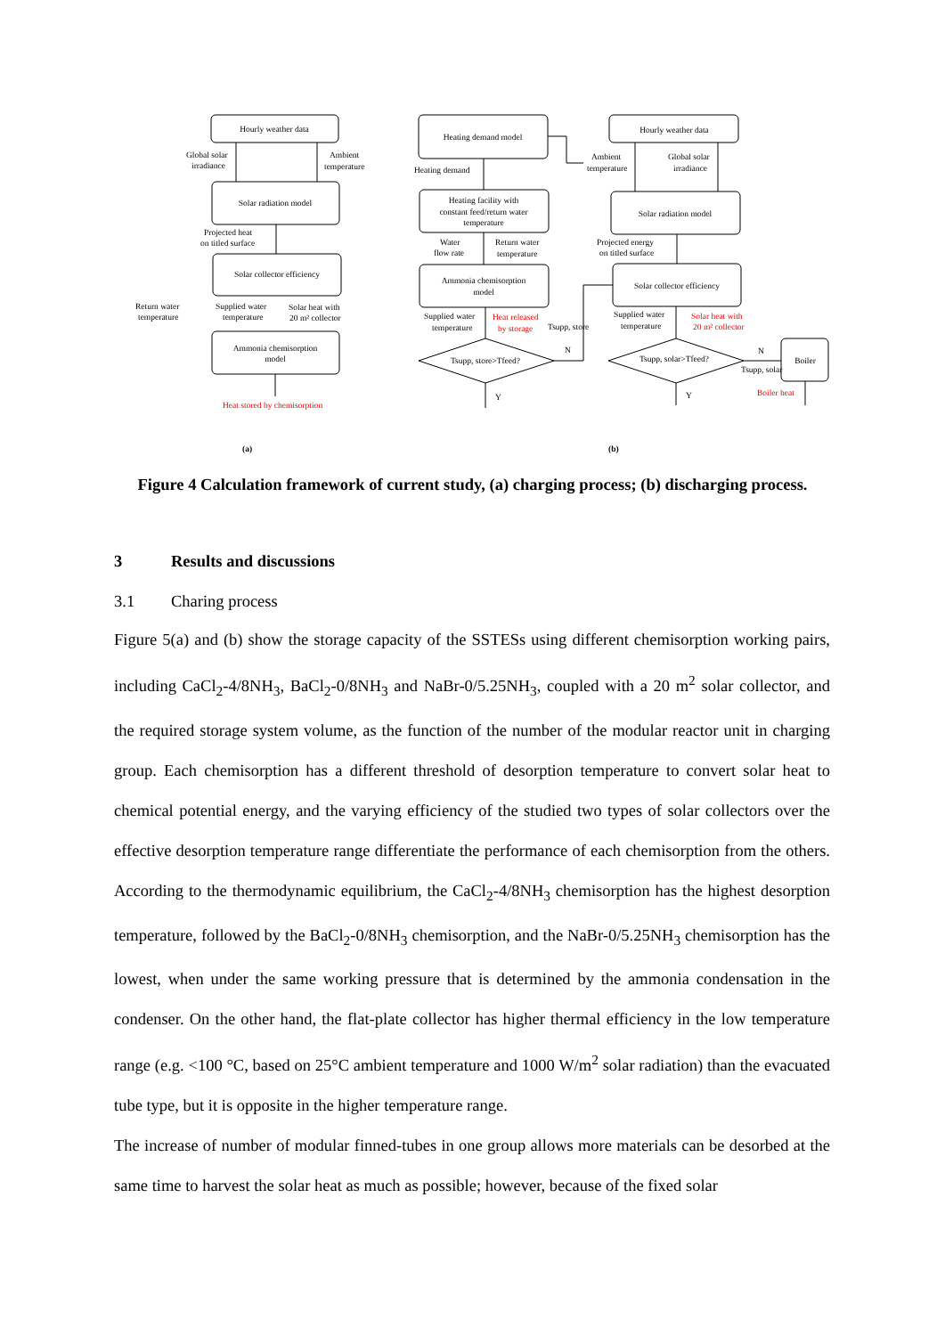Hourly weather data
Solar radiation model
Solar collector efficiency
Ammonia chemisorption
model
Global solar
irradiance
Ambient
temperature
Projected heat
on titled surface
Return water
temperature
Supplied water
temperature
Solar heat with
20 m² collector
Heat stored by chemisorption
(a)
(b)
Heating demand model
Heating facility with
constant feed/return water
temperature
Ammonia chemisorption
model
Tsupp, store>Tfeed?
Hourly weather data
Solar radiation model
Solar collector efficiency
Tsupp, solar>Tfeed?
Boiler
Heating demand
Ambient
temperature
Global solar
irradiance
Water
flow rate
Return water
temperature
Projected energy
on titled surface
Supplied water
temperature
Heat released
by storage
Tsupp, store
Supplied water
temperature
Solar heat with
20 m² collector
N
Y
N
Tsupp, solar
Y
Boiler heat
Figure 4 Calculation framework of current study, (a) charging process; (b) discharging process.
3 Results and discussions
3.1 Charing process
Figure 5(a) and (b) show the storage capacity of the SSTESs using different chemisorption working pairs, including CaCl<sub>2</sub>-4/8NH<sub>3</sub>, BaCl<sub>2</sub>-0/8NH<sub>3</sub> and NaBr-0/5.25NH<sub>3</sub>, coupled with a 20 m<sup>2</sup> solar collector, and the required storage system volume, as the function of the number of the modular reactor unit in charging group. Each chemisorption has a different threshold of desorption temperature to convert solar heat to chemical potential energy, and the varying efficiency of the studied two types of solar collectors over the effective desorption temperature range differentiate the performance of each chemisorption from the others. According to the thermodynamic equilibrium, the CaCl<sub>2</sub>-4/8NH<sub>3</sub> chemisorption has the highest desorption temperature, followed by the BaCl<sub>2</sub>-0/8NH<sub>3</sub> chemisorption, and the NaBr-0/5.25NH<sub>3</sub> chemisorption has the lowest, when under the same working pressure that is determined by the ammonia condensation in the condenser. On the other hand, the flat-plate collector has higher thermal efficiency in the low temperature range (e.g. <100 °C, based on 25°C ambient temperature and 1000 W/m<sup>2</sup> solar radiation) than the evacuated tube type, but it is opposite in the higher temperature range.
The increase of number of modular finned-tubes in one group allows more materials can be desorbed at the same time to harvest the solar heat as much as possible; however, because of the fixed solar